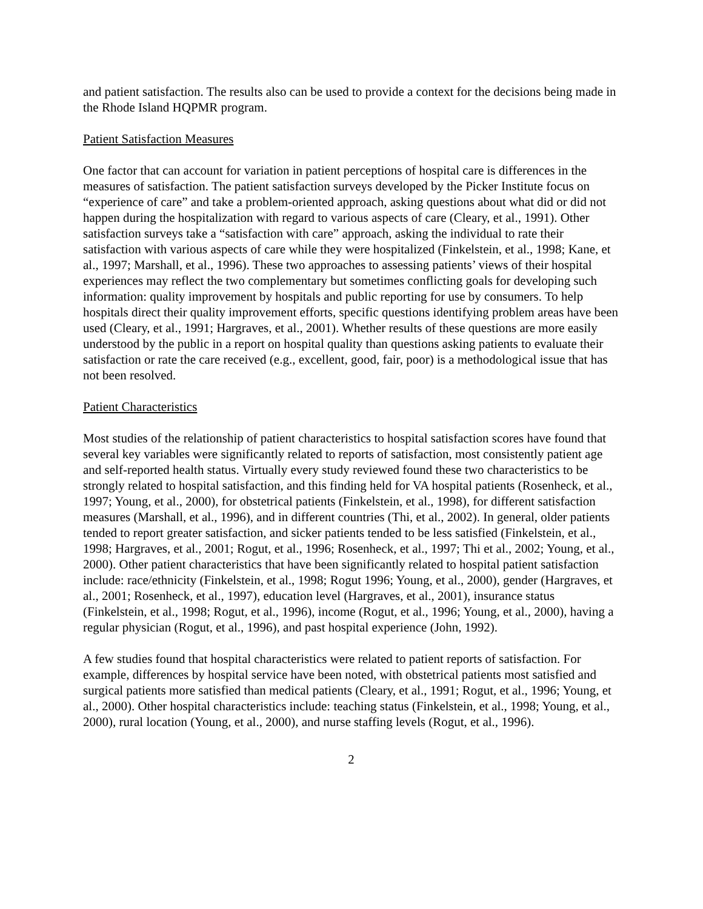and patient satisfaction. The results also can be used to provide a context for the decisions being made in the Rhode Island HQPMR program.
Patient Satisfaction Measures
One factor that can account for variation in patient perceptions of hospital care is differences in the measures of satisfaction. The patient satisfaction surveys developed by the Picker Institute focus on “experience of care” and take a problem-oriented approach, asking questions about what did or did not happen during the hospitalization with regard to various aspects of care (Cleary, et al., 1991). Other satisfaction surveys take a “satisfaction with care” approach, asking the individual to rate their satisfaction with various aspects of care while they were hospitalized (Finkelstein, et al., 1998; Kane, et al., 1997; Marshall, et al., 1996). These two approaches to assessing patients’ views of their hospital experiences may reflect the two complementary but sometimes conflicting goals for developing such information: quality improvement by hospitals and public reporting for use by consumers. To help hospitals direct their quality improvement efforts, specific questions identifying problem areas have been used (Cleary, et al., 1991; Hargraves, et al., 2001). Whether results of these questions are more easily understood by the public in a report on hospital quality than questions asking patients to evaluate their satisfaction or rate the care received (e.g., excellent, good, fair, poor) is a methodological issue that has not been resolved.
Patient Characteristics
Most studies of the relationship of patient characteristics to hospital satisfaction scores have found that several key variables were significantly related to reports of satisfaction, most consistently patient age and self-reported health status. Virtually every study reviewed found these two characteristics to be strongly related to hospital satisfaction, and this finding held for VA hospital patients (Rosenheck, et al., 1997; Young, et al., 2000), for obstetrical patients (Finkelstein, et al., 1998), for different satisfaction measures (Marshall, et al., 1996), and in different countries (Thi, et al., 2002). In general, older patients tended to report greater satisfaction, and sicker patients tended to be less satisfied (Finkelstein, et al., 1998; Hargraves, et al., 2001; Rogut, et al., 1996; Rosenheck, et al., 1997; Thi et al., 2002; Young, et al., 2000). Other patient characteristics that have been significantly related to hospital patient satisfaction include: race/ethnicity (Finkelstein, et al., 1998; Rogut 1996; Young, et al., 2000), gender (Hargraves, et al., 2001; Rosenheck, et al., 1997), education level (Hargraves, et al., 2001), insurance status (Finkelstein, et al., 1998; Rogut, et al., 1996), income (Rogut, et al., 1996; Young, et al., 2000), having a regular physician (Rogut, et al., 1996), and past hospital experience (John, 1992).
A few studies found that hospital characteristics were related to patient reports of satisfaction. For example, differences by hospital service have been noted, with obstetrical patients most satisfied and surgical patients more satisfied than medical patients (Cleary, et al., 1991; Rogut, et al., 1996; Young, et al., 2000). Other hospital characteristics include: teaching status (Finkelstein, et al., 1998; Young, et al., 2000), rural location (Young, et al., 2000), and nurse staffing levels (Rogut, et al., 1996).
2